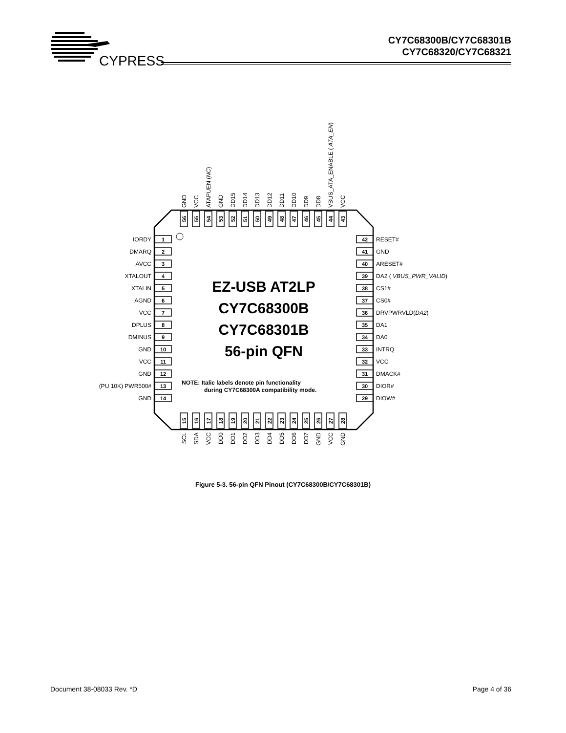CYPRESS
CY7C68300B/CY7C68301B
CY7C68320/CY7C68321
EZ-USB AT2LP
CY7C68300B
CY7C68301B
56-pin QFN
NOTE: Italic labels denote pin functionality
during CY7C68300A compatibility mode.
IORDY
DMARQ
AVCC
XTALOUT
XTALIN
AGND
VCC
DPLUS
DMINUS
GND
VCC
GND
(PU 10K) PWR500#
GND
1
2
3
4
5
6
7
8
9
10
11
12
13
14
42
41
40
39
38
37
36
35
34
33
32
31
30
29
RESET#
GND
ARESET#
DA2 ( VBUS_PWR_VALID)
CS1#
CS0#
DRVPWRVLD(DA2)
DA1
DA0
INTRQ
VCC
DMACK#
DIOR#
DIOW#
GND
VCC
ATAPUEN (NC)
GND
DD15
DD14
DD13
DD12
DD11
DD10
DD9
DD8
VBUS_ATA_ENABLE ( ATA_EN)
VCC
56
55
54
53
52
51
50
49
48
47
46
45
44
43
15
16
17
18
19
20
21
22
23
24
25
26
27
28
SCL
SDA
VCC
DD0
DD1
DD2
DD3
DD4
DD5
DD6
DD7
GND
VCC
GND
Figure 5-3. 56-pin QFN Pinout (CY7C68300B/CY7C68301B)
Document 38-08033 Rev. *D Page 4 of 36